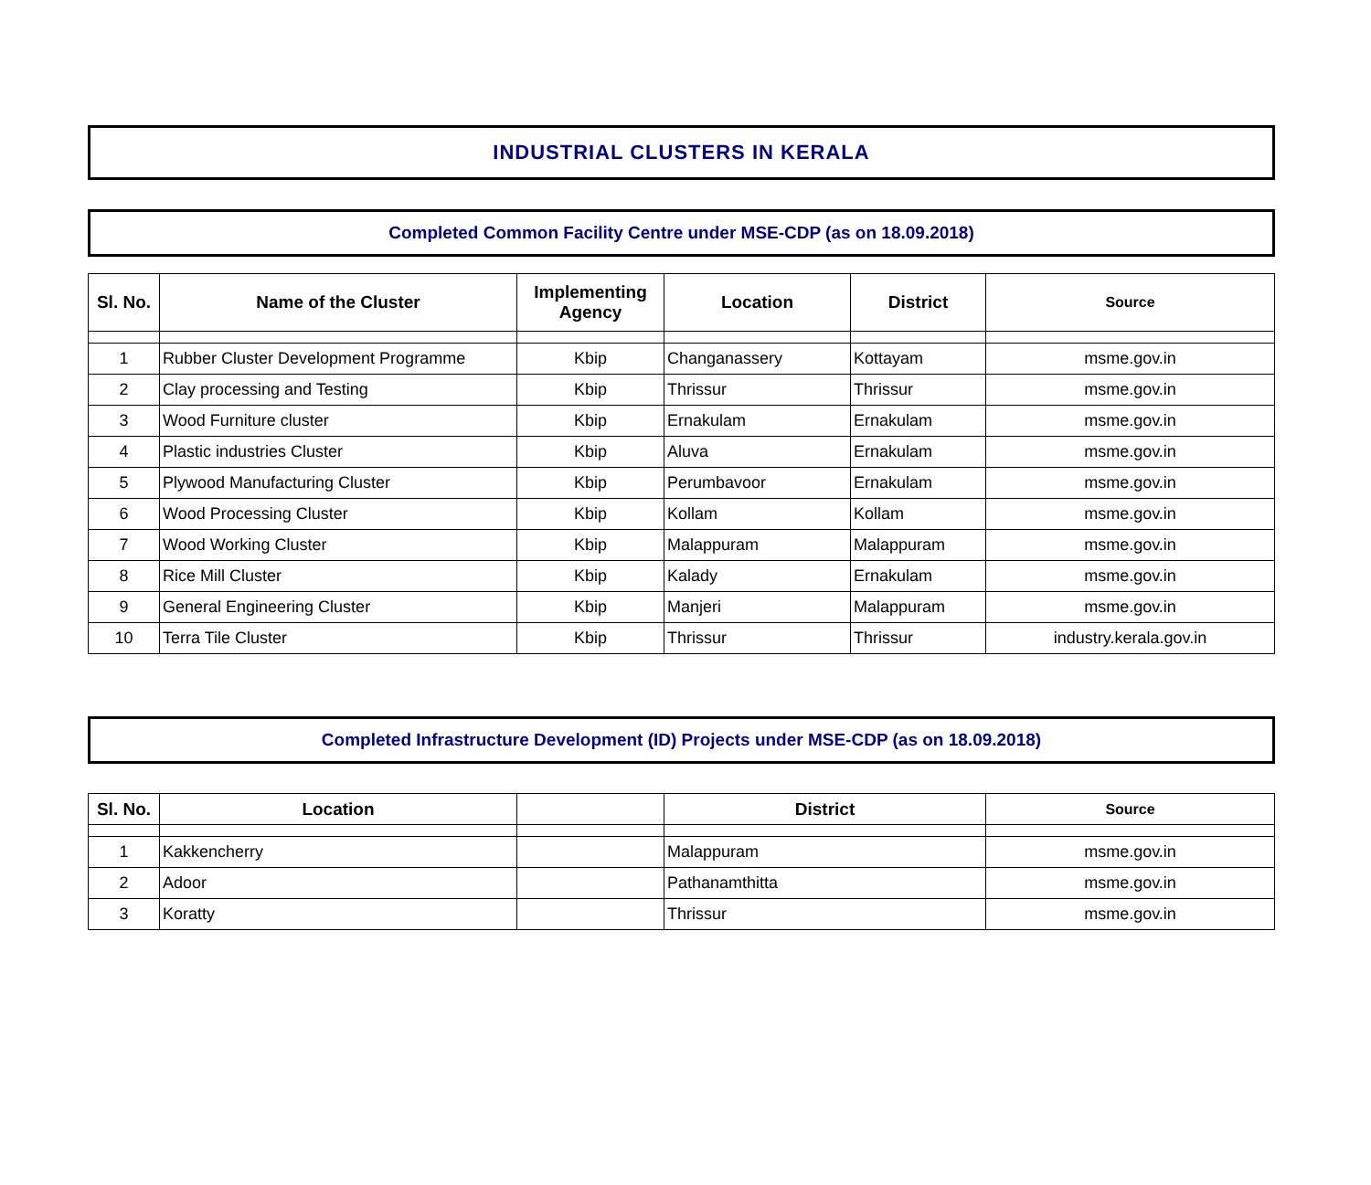INDUSTRIAL CLUSTERS IN KERALA
Completed Common Facility Centre under MSE-CDP (as on 18.09.2018)
| Sl. No. | Name of the Cluster | Implementing Agency | Location | District | Source |
| --- | --- | --- | --- | --- | --- |
| 1 | Rubber Cluster Development Programme | Kbip | Changanassery | Kottayam | msme.gov.in |
| 2 | Clay processing and Testing | Kbip | Thrissur | Thrissur | msme.gov.in |
| 3 | Wood Furniture cluster | Kbip | Ernakulam | Ernakulam | msme.gov.in |
| 4 | Plastic industries Cluster | Kbip | Aluva | Ernakulam | msme.gov.in |
| 5 | Plywood Manufacturing Cluster | Kbip | Perumbavoor | Ernakulam | msme.gov.in |
| 6 | Wood Processing Cluster | Kbip | Kollam | Kollam | msme.gov.in |
| 7 | Wood Working Cluster | Kbip | Malappuram | Malappuram | msme.gov.in |
| 8 | Rice Mill Cluster | Kbip | Kalady | Ernakulam | msme.gov.in |
| 9 | General Engineering Cluster | Kbip | Manjeri | Malappuram | msme.gov.in |
| 10 | Terra Tile Cluster | Kbip | Thrissur | Thrissur | industry.kerala.gov.in |
Completed Infrastructure Development (ID) Projects under MSE-CDP (as on 18.09.2018)
| Sl. No. | Location | | District | Source |
| --- | --- | --- | --- | --- |
| 1 | Kakkencherry | | Malappuram | msme.gov.in |
| 2 | Adoor | | Pathanamthitta | msme.gov.in |
| 3 | Koratty | | Thrissur | msme.gov.in |